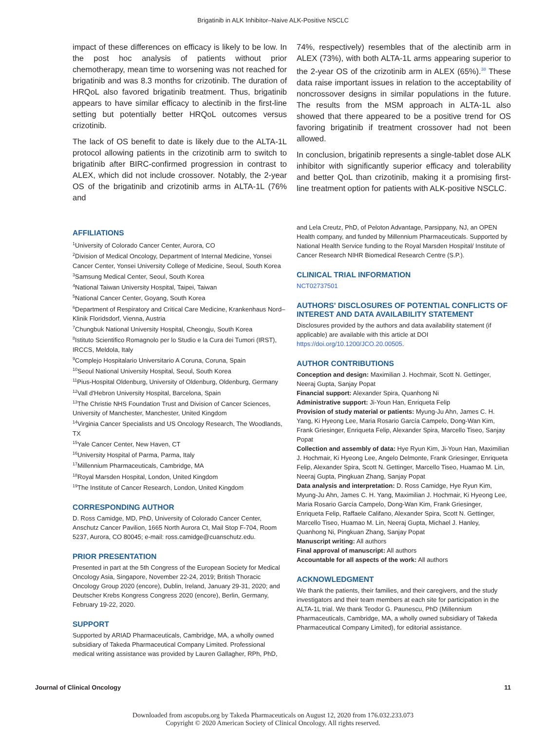Brigatinib in ALK Inhibitor–Naive ALK-Positive NSCLC
impact of these differences on efficacy is likely to be low. In the post hoc analysis of patients without prior chemotherapy, mean time to worsening was not reached for brigatinib and was 8.3 months for crizotinib. The duration of HRQoL also favored brigatinib treatment. Thus, brigatinib appears to have similar efficacy to alectinib in the first-line setting but potentially better HRQoL outcomes versus crizotinib.
The lack of OS benefit to date is likely due to the ALTA-1L protocol allowing patients in the crizotinib arm to switch to brigatinib after BIRC-confirmed progression in contrast to ALEX, which did not include crossover. Notably, the 2-year OS of the brigatinib and crizotinib arms in ALTA-1L (76% and
74%, respectively) resembles that of the alectinib arm in ALEX (73%), with both ALTA-1L arms appearing superior to the 2-year OS of the crizotinib arm in ALEX (65%).<sup>38</sup> These data raise important issues in relation to the acceptability of noncrossover designs in similar populations in the future. The results from the MSM approach in ALTA-1L also showed that there appeared to be a positive trend for OS favoring brigatinib if treatment crossover had not been allowed.
In conclusion, brigatinib represents a single-tablet dose ALK inhibitor with significantly superior efficacy and tolerability and better QoL than crizotinib, making it a promising first-line treatment option for patients with ALK-positive NSCLC.
AFFILIATIONS
<sup>1</sup> University of Colorado Cancer Center, Aurora, CO
<sup>2</sup> Division of Medical Oncology, Department of Internal Medicine, Yonsei Cancer Center, Yonsei University College of Medicine, Seoul, South Korea
<sup>3</sup> Samsung Medical Center, Seoul, South Korea
<sup>4</sup> National Taiwan University Hospital, Taipei, Taiwan
<sup>5</sup> National Cancer Center, Goyang, South Korea
<sup>6</sup> Department of Respiratory and Critical Care Medicine, Krankenhaus Nord–Klinik Floridsdorf, Vienna, Austria
<sup>7</sup> Chungbuk National University Hospital, Cheongju, South Korea
<sup>8</sup> Istituto Scientifico Romagnolo per lo Studio e la Cura dei Tumori (IRST), IRCCS, Meldola, Italy
<sup>9</sup> Complejo Hospitalario Universitario A Coruna, Coruna, Spain
<sup>10</sup> Seoul National University Hospital, Seoul, South Korea
<sup>11</sup> Pius-Hospital Oldenburg, University of Oldenburg, Oldenburg, Germany
<sup>12</sup> Vall d'Hebron University Hospital, Barcelona, Spain
<sup>13</sup> The Christie NHS Foundation Trust and Division of Cancer Sciences, University of Manchester, Manchester, United Kingdom
<sup>14</sup> Virginia Cancer Specialists and US Oncology Research, The Woodlands, TX
<sup>15</sup> Yale Cancer Center, New Haven, CT
<sup>16</sup> University Hospital of Parma, Parma, Italy
<sup>17</sup> Millennium Pharmaceuticals, Cambridge, MA
<sup>18</sup> Royal Marsden Hospital, London, United Kingdom
<sup>19</sup> The Institute of Cancer Research, London, United Kingdom
CORRESPONDING AUTHOR
D. Ross Camidge, MD, PhD, University of Colorado Cancer Center, Anschutz Cancer Pavilion, 1665 North Aurora Ct, Mail Stop F-704, Room 5237, Aurora, CO 80045; e-mail: ross.camidge@cuanschutz.edu.
PRIOR PRESENTATION
Presented in part at the 5th Congress of the European Society for Medical Oncology Asia, Singapore, November 22-24, 2019; British Thoracic Oncology Group 2020 (encore), Dublin, Ireland, January 29-31, 2020; and Deutscher Krebs Kongress Congress 2020 (encore), Berlin, Germany, February 19-22, 2020.
SUPPORT
Supported by ARIAD Pharmaceuticals, Cambridge, MA, a wholly owned subsidiary of Takeda Pharmaceutical Company Limited. Professional medical writing assistance was provided by Lauren Gallagher, RPh, PhD,
and Lela Creutz, PhD, of Peloton Advantage, Parsippany, NJ, an OPEN Health company, and funded by Millennium Pharmaceuticals. Supported by National Health Service funding to the Royal Marsden Hospital/ Institute of Cancer Research NIHR Biomedical Research Centre (S.P.).
CLINICAL TRIAL INFORMATION
NCT02737501
AUTHORS' DISCLOSURES OF POTENTIAL CONFLICTS OF INTEREST AND DATA AVAILABILITY STATEMENT
Disclosures provided by the authors and data availability statement (if applicable) are available with this article at DOI https://doi.org/10.1200/JCO.20.00505.
AUTHOR CONTRIBUTIONS
Conception and design: Maximilian J. Hochmair, Scott N. Gettinger, Neeraj Gupta, Sanjay Popat
Financial support: Alexander Spira, Quanhong Ni
Administrative support: Ji-Youn Han, Enriqueta Felip
Provision of study material or patients: Myung-Ju Ahn, James C. H. Yang, Ki Hyeong Lee, Maria Rosario García Campelo, Dong-Wan Kim, Frank Griesinger, Enriqueta Felip, Alexander Spira, Marcello Tiseo, Sanjay Popat
Collection and assembly of data: Hye Ryun Kim, Ji-Youn Han, Maximilian J. Hochmair, Ki Hyeong Lee, Angelo Delmonte, Frank Griesinger, Enriqueta Felip, Alexander Spira, Scott N. Gettinger, Marcello Tiseo, Huamao M. Lin, Neeraj Gupta, Pingkuan Zhang, Sanjay Popat
Data analysis and interpretation: D. Ross Camidge, Hye Ryun Kim, Myung-Ju Ahn, James C. H. Yang, Maximilian J. Hochmair, Ki Hyeong Lee, Maria Rosario García Campelo, Dong-Wan Kim, Frank Griesinger, Enriqueta Felip, Raffaele Califano, Alexander Spira, Scott N. Gettinger, Marcello Tiseo, Huamao M. Lin, Neeraj Gupta, Michael J. Hanley, Quanhong Ni, Pingkuan Zhang, Sanjay Popat
Manuscript writing: All authors
Final approval of manuscript: All authors
Accountable for all aspects of the work: All authors
ACKNOWLEDGMENT
We thank the patients, their families, and their caregivers, and the study investigators and their team members at each site for participation in the ALTA-1L trial. We thank Teodor G. Paunescu, PhD (Millennium Pharmaceuticals, Cambridge, MA, a wholly owned subsidiary of Takeda Pharmaceutical Company Limited), for editorial assistance.
Journal of Clinical Oncology 11
Downloaded from ascopubs.org by Takeda Pharmaceuticals on August 12, 2020 from 176.032.233.073
Copyright © 2020 American Society of Clinical Oncology. All rights reserved.